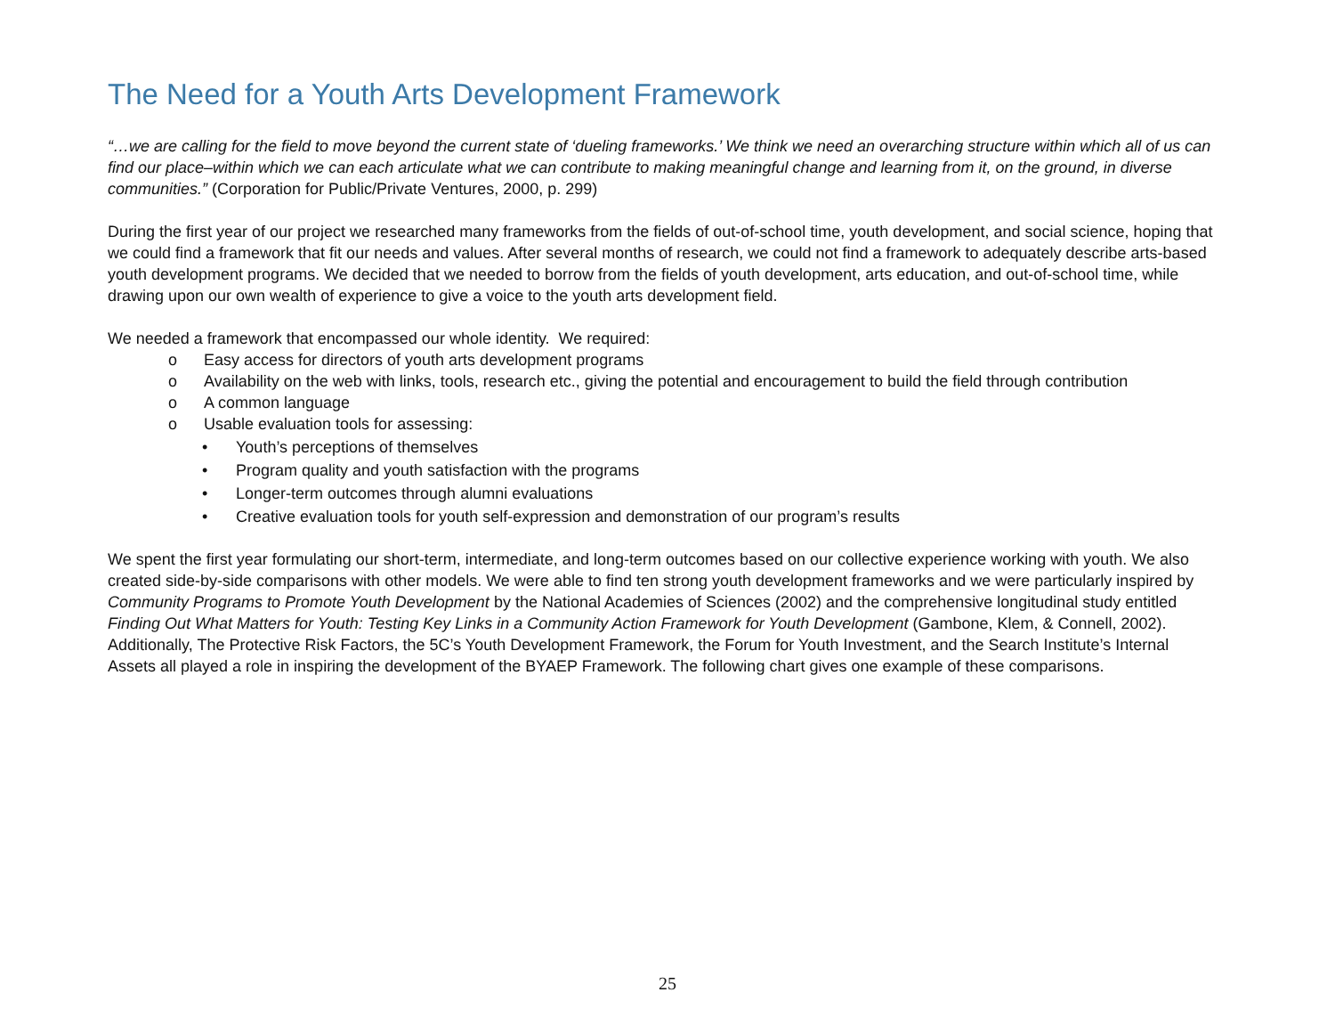The Need for a Youth Arts Development Framework
“…we are calling for the field to move beyond the current state of ‘dueling frameworks.’ We think we need an overarching structure within which all of us can find our place–within which we can each articulate what we can contribute to making meaningful change and learning from it, on the ground, in diverse communities.” (Corporation for Public/Private Ventures, 2000, p. 299)
During the first year of our project we researched many frameworks from the fields of out-of-school time, youth development, and social science, hoping that we could find a framework that fit our needs and values. After several months of research, we could not find a framework to adequately describe arts-based youth development programs. We decided that we needed to borrow from the fields of youth development, arts education, and out-of-school time, while drawing upon our own wealth of experience to give a voice to the youth arts development field.
We needed a framework that encompassed our whole identity. We required:
o Easy access for directors of youth arts development programs
o Availability on the web with links, tools, research etc., giving the potential and encouragement to build the field through contribution
o A common language
o Usable evaluation tools for assessing:
• Youth’s perceptions of themselves
• Program quality and youth satisfaction with the programs
• Longer-term outcomes through alumni evaluations
• Creative evaluation tools for youth self-expression and demonstration of our program’s results
We spent the first year formulating our short-term, intermediate, and long-term outcomes based on our collective experience working with youth. We also created side-by-side comparisons with other models. We were able to find ten strong youth development frameworks and we were particularly inspired by Community Programs to Promote Youth Development by the National Academies of Sciences (2002) and the comprehensive longitudinal study entitled Finding Out What Matters for Youth: Testing Key Links in a Community Action Framework for Youth Development (Gambone, Klem, & Connell, 2002). Additionally, The Protective Risk Factors, the 5C’s Youth Development Framework, the Forum for Youth Investment, and the Search Institute’s Internal Assets all played a role in inspiring the development of the BYAEP Framework. The following chart gives one example of these comparisons.
25